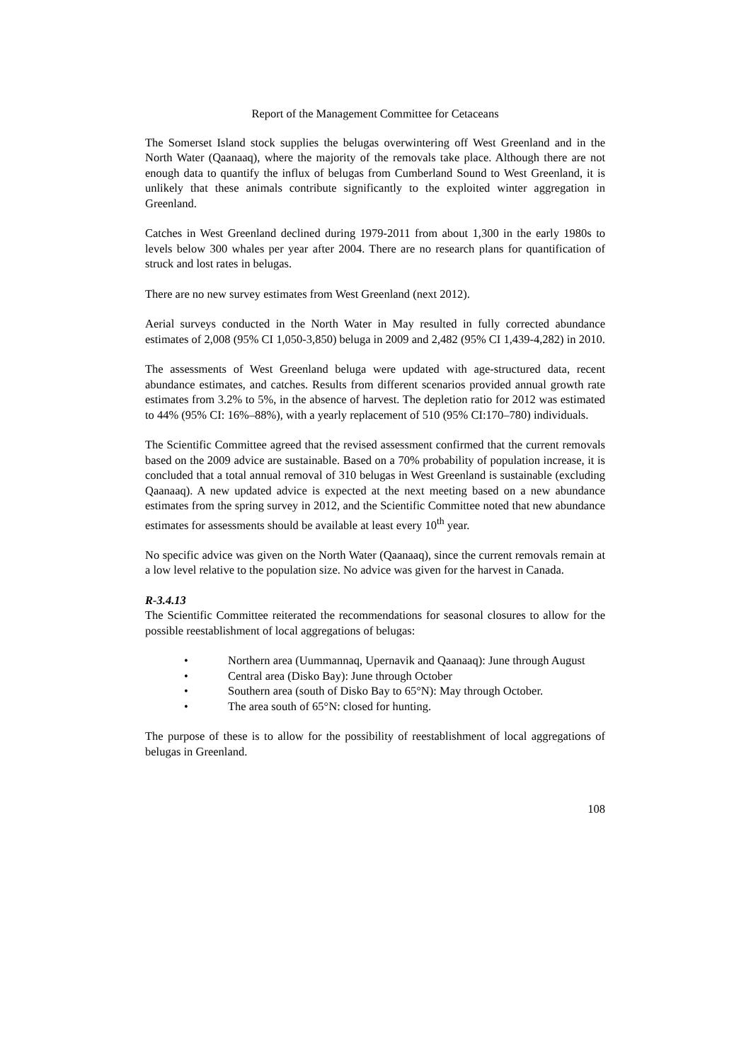Report of the Management Committee for Cetaceans
The Somerset Island stock supplies the belugas overwintering off West Greenland and in the North Water (Qaanaaq), where the majority of the removals take place. Although there are not enough data to quantify the influx of belugas from Cumberland Sound to West Greenland, it is unlikely that these animals contribute significantly to the exploited winter aggregation in Greenland.
Catches in West Greenland declined during 1979-2011 from about 1,300 in the early 1980s to levels below 300 whales per year after 2004. There are no research plans for quantification of struck and lost rates in belugas.
There are no new survey estimates from West Greenland (next 2012).
Aerial surveys conducted in the North Water in May resulted in fully corrected abundance estimates of 2,008 (95% CI 1,050-3,850) beluga in 2009 and 2,482 (95% CI 1,439-4,282) in 2010.
The assessments of West Greenland beluga were updated with age-structured data, recent abundance estimates, and catches. Results from different scenarios provided annual growth rate estimates from 3.2% to 5%, in the absence of harvest. The depletion ratio for 2012 was estimated to 44% (95% CI: 16%–88%), with a yearly replacement of 510 (95% CI:170–780) individuals.
The Scientific Committee agreed that the revised assessment confirmed that the current removals based on the 2009 advice are sustainable. Based on a 70% probability of population increase, it is concluded that a total annual removal of 310 belugas in West Greenland is sustainable (excluding Qaanaaq). A new updated advice is expected at the next meeting based on a new abundance estimates from the spring survey in 2012, and the Scientific Committee noted that new abundance estimates for assessments should be available at least every 10<sup>th</sup> year.
No specific advice was given on the North Water (Qaanaaq), since the current removals remain at a low level relative to the population size. No advice was given for the harvest in Canada.
R-3.4.13
The Scientific Committee reiterated the recommendations for seasonal closures to allow for the possible reestablishment of local aggregations of belugas:
• Northern area (Uummannaq, Upernavik and Qaanaaq): June through August
• Central area (Disko Bay): June through October
• Southern area (south of Disko Bay to 65°N): May through October.
• The area south of 65°N: closed for hunting.
The purpose of these is to allow for the possibility of reestablishment of local aggregations of belugas in Greenland.
108